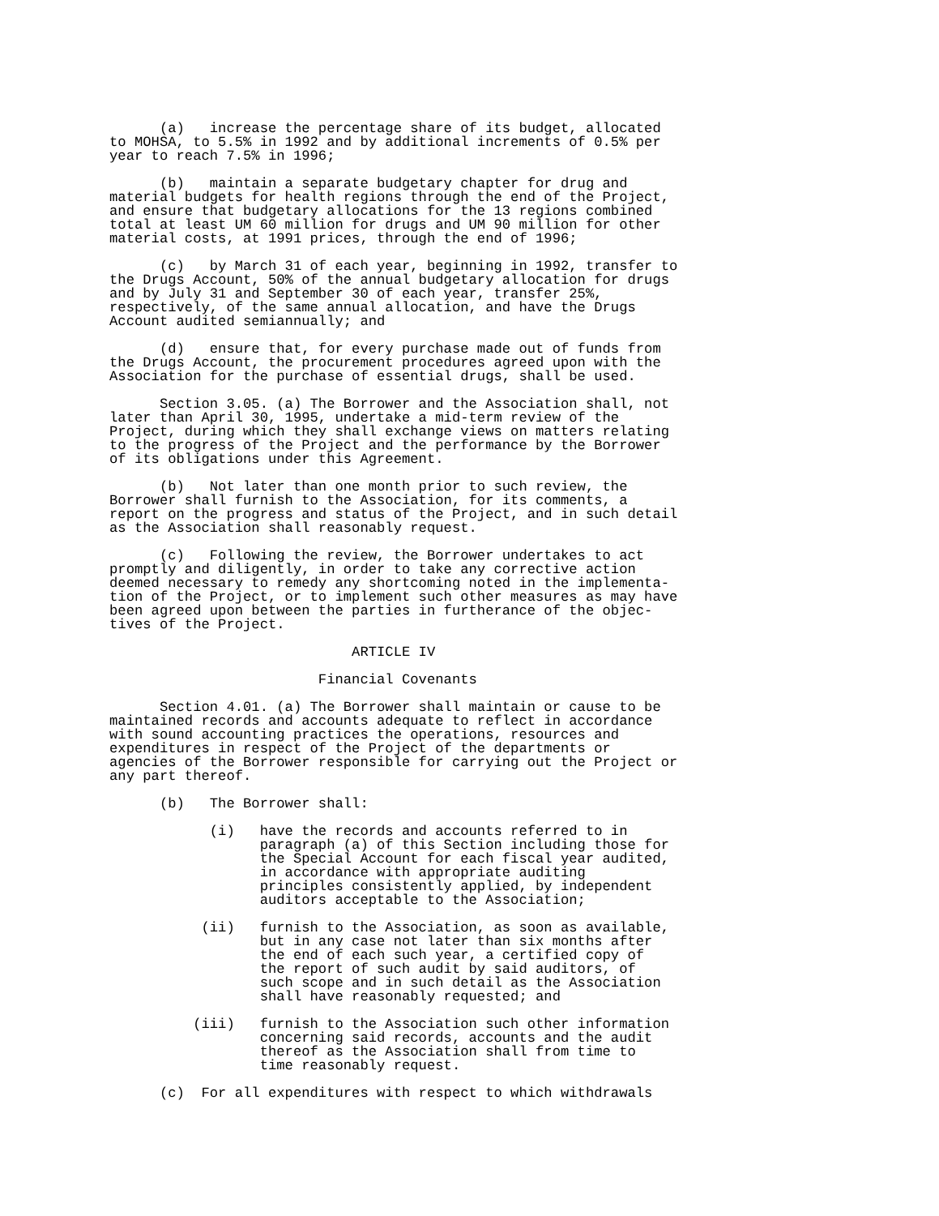(a)   increase the percentage share of its budget, allocated
to MOHSA, to 5.5% in 1992 and by additional increments of 0.5% per
year to reach 7.5% in 1996;

      (b)   maintain a separate budgetary chapter for drug and
material budgets for health regions through the end of the Project,
and ensure that budgetary allocations for the 13 regions combined
total at least UM 60 million for drugs and UM 90 million for other
material costs, at 1991 prices, through the end of 1996;

      (c)   by March 31 of each year, beginning in 1992, transfer to
the Drugs Account, 50% of the annual budgetary allocation for drugs
and by July 31 and September 30 of each year, transfer 25%,
respectively, of the same annual allocation, and have the Drugs
Account audited semiannually; and

      (d)   ensure that, for every purchase made out of funds from
the Drugs Account, the procurement procedures agreed upon with the
Association for the purchase of essential drugs, shall be used.

      Section 3.05. (a) The Borrower and the Association shall, not
later than April 30, 1995, undertake a mid-term review of the
Project, during which they shall exchange views on matters relating
to the progress of the Project and the performance by the Borrower
of its obligations under this Agreement.

      (b)   Not later than one month prior to such review, the
Borrower shall furnish to the Association, for its comments, a
report on the progress and status of the Project, and in such detail
as the Association shall reasonably request.

      (c)   Following the review, the Borrower undertakes to act
promptly and diligently, in order to take any corrective action
deemed necessary to remedy any shortcoming noted in the implementa-
tion of the Project, or to implement such other measures as may have
been agreed upon between the parties in furtherance of the objec-
tives of the Project.

                             ARTICLE IV

                         Financial Covenants

      Section 4.01. (a) The Borrower shall maintain or cause to be
maintained records and accounts adequate to reflect in accordance
with sound accounting practices the operations, resources and
expenditures in respect of the Project of the departments or
agencies of the Borrower responsible for carrying out the Project or
any part thereof.

      (b)   The Borrower shall:

            (i)   have the records and accounts referred to in
                  paragraph (a) of this Section including those for
                  the Special Account for each fiscal year audited,
                  in accordance with appropriate auditing
                  principles consistently applied, by independent
                  auditors acceptable to the Association;

           (ii)   furnish to the Association, as soon as available,
                  but in any case not later than six months after
                  the end of each such year, a certified copy of
                  the report of such audit by said auditors, of
                  such scope and in such detail as the Association
                  shall have reasonably requested; and

          (iii)   furnish to the Association such other information
                  concerning said records, accounts and the audit
                  thereof as the Association shall from time to
                  time reasonably request.

      (c)  For all expenditures with respect to which withdrawals